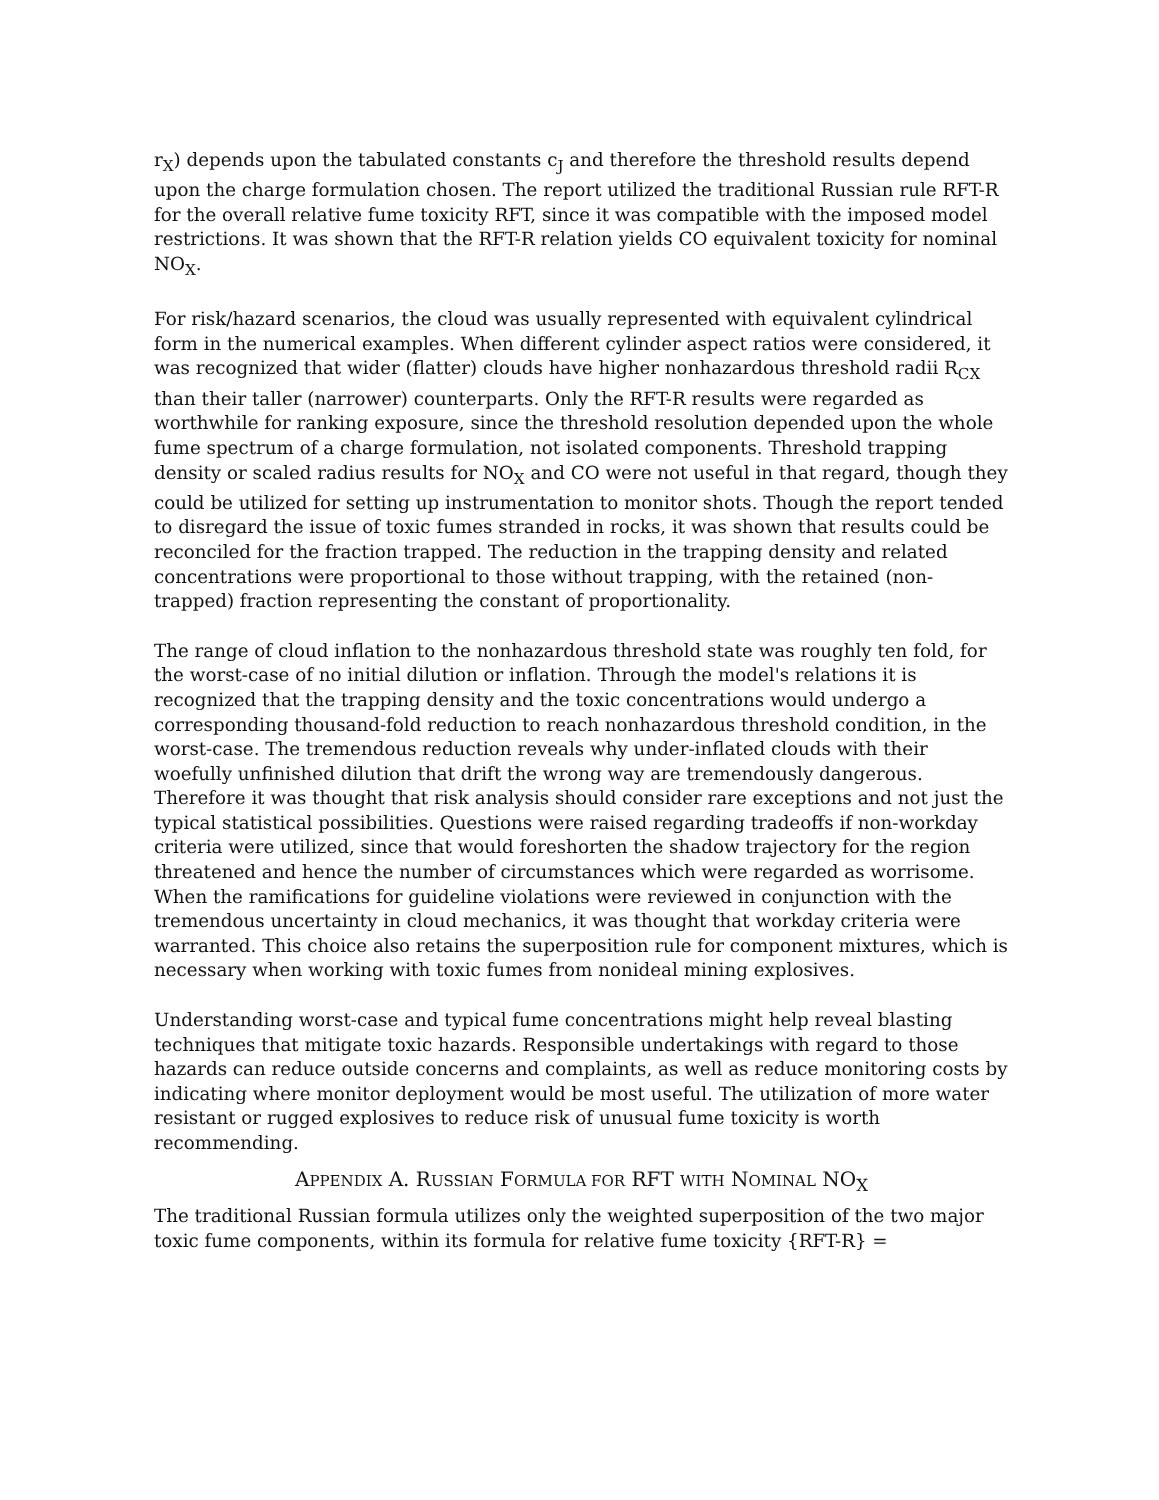r<sub>X</sub>) depends upon the tabulated constants c<sub>J</sub> and therefore the threshold results depend upon the charge formulation chosen. The report utilized the traditional Russian rule RFT-R for the overall relative fume toxicity RFT, since it was compatible with the imposed model restrictions. It was shown that the RFT-R relation yields CO equivalent toxicity for nominal NO<sub>X</sub>.
For risk/hazard scenarios, the cloud was usually represented with equivalent cylindrical form in the numerical examples. When different cylinder aspect ratios were considered, it was recognized that wider (flatter) clouds have higher nonhazardous threshold radii R<sub>CX</sub> than their taller (narrower) counterparts. Only the RFT-R results were regarded as worthwhile for ranking exposure, since the threshold resolution depended upon the whole fume spectrum of a charge formulation, not isolated components. Threshold trapping density or scaled radius results for NO<sub>X</sub> and CO were not useful in that regard, though they could be utilized for setting up instrumentation to monitor shots. Though the report tended to disregard the issue of toxic fumes stranded in rocks, it was shown that results could be reconciled for the fraction trapped. The reduction in the trapping density and related concentrations were proportional to those without trapping, with the retained (non-trapped) fraction representing the constant of proportionality.
The range of cloud inflation to the nonhazardous threshold state was roughly ten fold, for the worst-case of no initial dilution or inflation. Through the model's relations it is recognized that the trapping density and the toxic concentrations would undergo a corresponding thousand-fold reduction to reach nonhazardous threshold condition, in the worst-case. The tremendous reduction reveals why under-inflated clouds with their woefully unfinished dilution that drift the wrong way are tremendously dangerous. Therefore it was thought that risk analysis should consider rare exceptions and not just the typical statistical possibilities. Questions were raised regarding tradeoffs if non-workday criteria were utilized, since that would foreshorten the shadow trajectory for the region threatened and hence the number of circumstances which were regarded as worrisome. When the ramifications for guideline violations were reviewed in conjunction with the tremendous uncertainty in cloud mechanics, it was thought that workday criteria were warranted. This choice also retains the superposition rule for component mixtures, which is necessary when working with toxic fumes from nonideal mining explosives.
Understanding worst-case and typical fume concentrations might help reveal blasting techniques that mitigate toxic hazards. Responsible undertakings with regard to those hazards can reduce outside concerns and complaints, as well as reduce monitoring costs by indicating where monitor deployment would be most useful. The utilization of more water resistant or rugged explosives to reduce risk of unusual fume toxicity is worth recommending.
APPENDIX A. RUSSIAN FORMULA FOR RFT WITH NOMINAL NO<sub>X</sub>
The traditional Russian formula utilizes only the weighted superposition of the two major toxic fume components, within its formula for relative fume toxicity {RFT-R} =